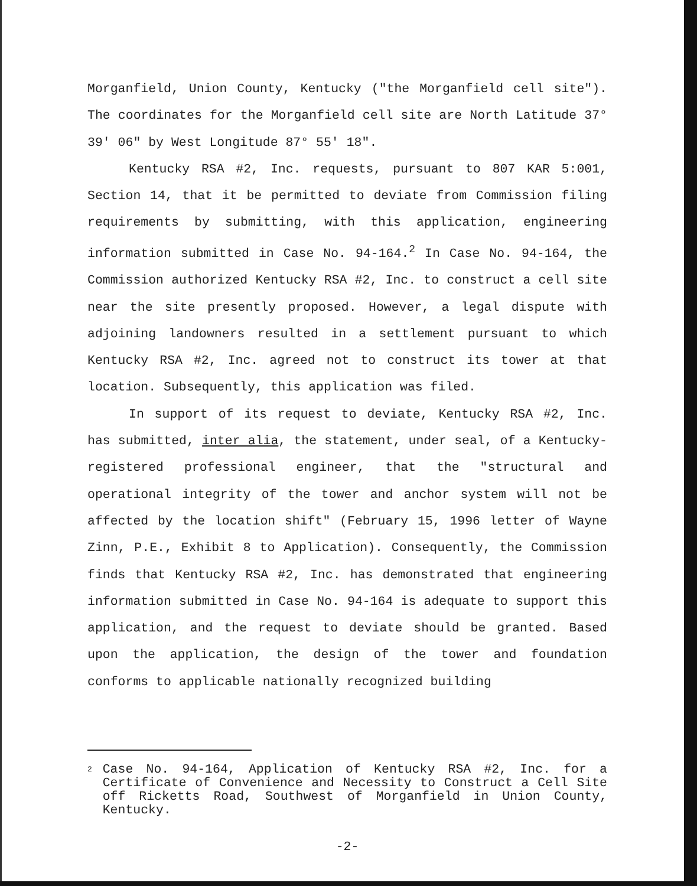Morganfield, Union County, Kentucky ("the Morganfield cell site"). The coordinates for the Morganfield cell site are North Latitude 37° 39' 06" by West Longitude 87° 55' 18".
Kentucky RSA #2, Inc. requests, pursuant to 807 KAR 5:001, Section 14, that it be permitted to deviate from Commission filing requirements by submitting, with this application, engineering information submitted in Case No. 94-164.<sup>2</sup> In Case No. 94-164, the Commission authorized Kentucky RSA #2, Inc. to construct a cell site near the site presently proposed. However, a legal dispute with adjoining landowners resulted in a settlement pursuant to which Kentucky RSA #2, Inc. agreed not to construct its tower at that location. Subsequently, this application was filed.
In support of its request to deviate, Kentucky RSA #2, Inc. has submitted, inter alia, the statement, under seal, of a Kentucky-registered professional engineer, that the "structural and operational integrity of the tower and anchor system will not be affected by the location shift" (February 15, 1996 letter of Wayne Zinn, P.E., Exhibit 8 to Application). Consequently, the Commission finds that Kentucky RSA #2, Inc. has demonstrated that engineering information submitted in Case No. 94-164 is adequate to support this application, and the request to deviate should be granted. Based upon the application, the design of the tower and foundation conforms to applicable nationally recognized building
2
Case No. 94-164, Application of Kentucky RSA #2, Inc. for a Certificate of Convenience and Necessity to Construct a Cell Site off Ricketts Road, Southwest of Morganfield in Union County, Kentucky.
-2-